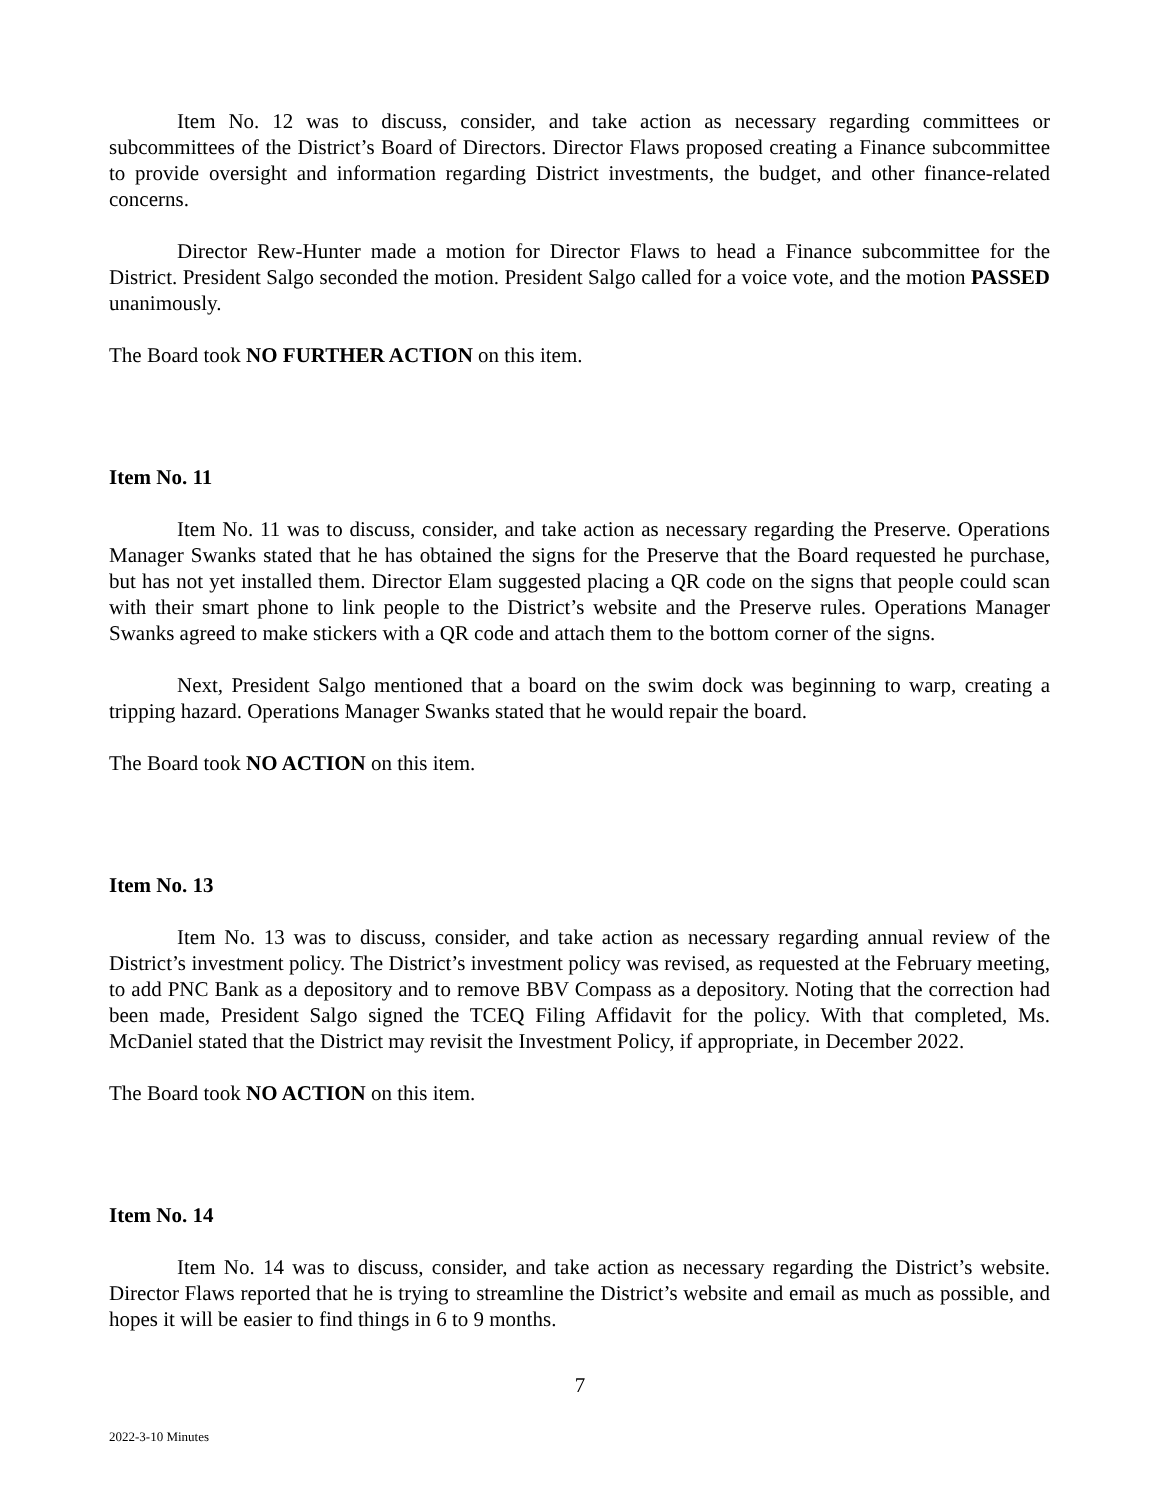Item No. 12 was to discuss, consider, and take action as necessary regarding committees or subcommittees of the District’s Board of Directors. Director Flaws proposed creating a Finance subcommittee to provide oversight and information regarding District investments, the budget, and other finance-related concerns.
Director Rew-Hunter made a motion for Director Flaws to head a Finance subcommittee for the District. President Salgo seconded the motion. President Salgo called for a voice vote, and the motion PASSED unanimously.
The Board took NO FURTHER ACTION on this item.
Item No. 11
Item No. 11 was to discuss, consider, and take action as necessary regarding the Preserve. Operations Manager Swanks stated that he has obtained the signs for the Preserve that the Board requested he purchase, but has not yet installed them. Director Elam suggested placing a QR code on the signs that people could scan with their smart phone to link people to the District’s website and the Preserve rules. Operations Manager Swanks agreed to make stickers with a QR code and attach them to the bottom corner of the signs.
Next, President Salgo mentioned that a board on the swim dock was beginning to warp, creating a tripping hazard. Operations Manager Swanks stated that he would repair the board.
The Board took NO ACTION on this item.
Item No. 13
Item No. 13 was to discuss, consider, and take action as necessary regarding annual review of the District’s investment policy. The District’s investment policy was revised, as requested at the February meeting, to add PNC Bank as a depository and to remove BBV Compass as a depository. Noting that the correction had been made, President Salgo signed the TCEQ Filing Affidavit for the policy. With that completed, Ms. McDaniel stated that the District may revisit the Investment Policy, if appropriate, in December 2022.
The Board took NO ACTION on this item.
Item No. 14
Item No. 14 was to discuss, consider, and take action as necessary regarding the District’s website. Director Flaws reported that he is trying to streamline the District’s website and email as much as possible, and hopes it will be easier to find things in 6 to 9 months.
7
2022-3-10 Minutes